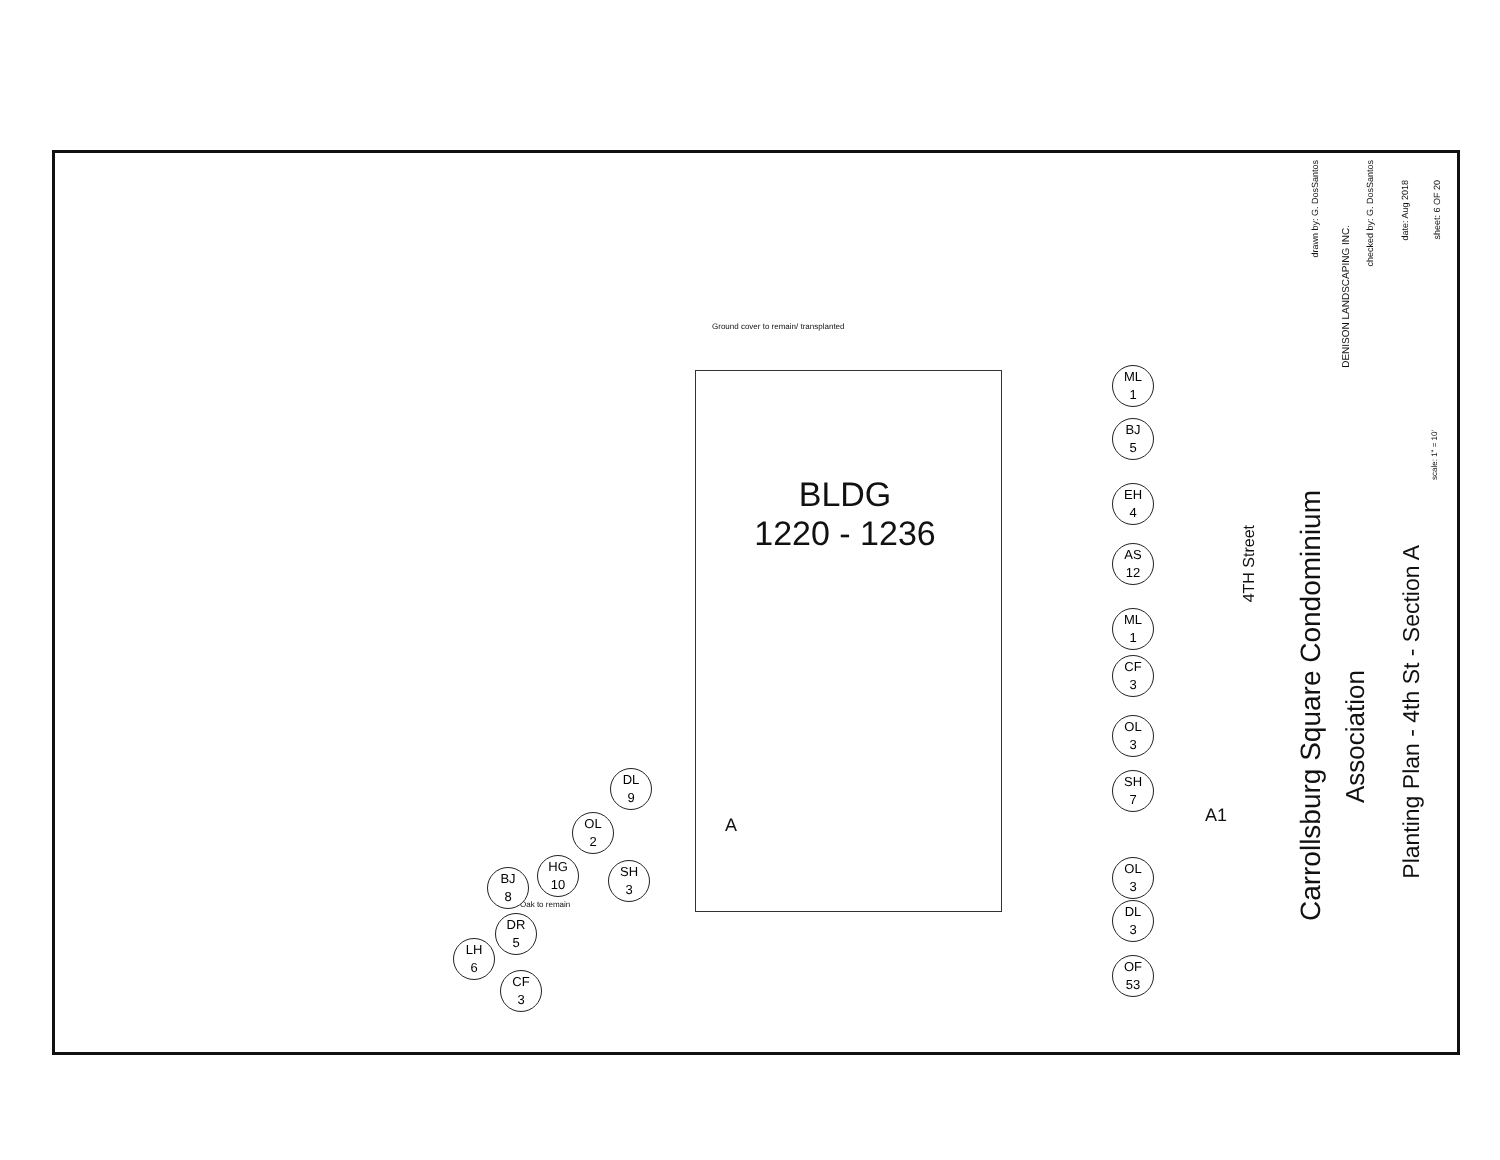Ground cover to remain/ transplanted
BLDG
1220 - 1236
A A1
Oak to remain
ML
1
BJ
5
EH
4
AS
12
ML
1
CF
3
OL
3
SH
7
OL
3
DL
3
OF
53
DL
9
OL
2
HG
10
SH
3
BJ
8
DR
5
LH
6
CF
3
4TH Street
Carrollsburg Square Condominium
Association
Planting Plan - 4th St - Section A
DENISON LANDSCAPING INC.
drawn by: G. DosSantos
checked by: G. DosSantos
date: Aug 2018
sheet: 6 OF 20
scale: 1" = 10'